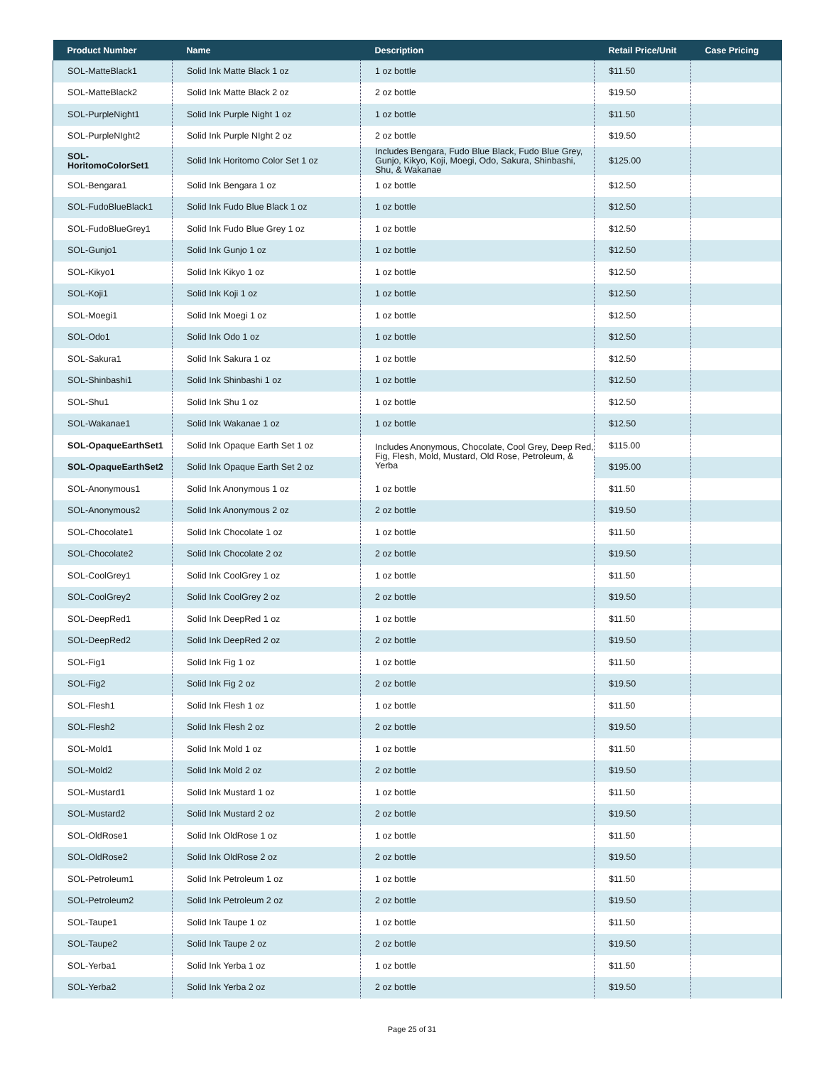| Product Number | Name | Description | Retail Price/Unit | Case Pricing |
| --- | --- | --- | --- | --- |
| SOL-MatteBlack1 | Solid Ink Matte Black 1 oz | 1 oz bottle | $11.50 | |
| SOL-MatteBlack2 | Solid Ink Matte Black 2 oz | 2 oz bottle | $19.50 | |
| SOL-PurpleNight1 | Solid Ink Purple Night 1 oz | 1 oz bottle | $11.50 | |
| SOL-PurpleNIght2 | Solid Ink Purple NIght 2 oz | 2 oz bottle | $19.50 | |
| SOL- HoritomoColorSet1 | Solid Ink Horitomo Color Set 1 oz | Includes Bengara, Fudo Blue Black, Fudo Blue Grey, Gunjo, Kikyo, Koji, Moegi, Odo, Sakura, Shinbashi, Shu, & Wakanae | $125.00 | |
| SOL-Bengara1 | Solid Ink Bengara 1 oz | 1 oz bottle | $12.50 | |
| SOL-FudoBlueBlack1 | Solid Ink Fudo Blue Black 1 oz | 1 oz bottle | $12.50 | |
| SOL-FudoBlueGrey1 | Solid Ink Fudo Blue Grey 1 oz | 1 oz bottle | $12.50 | |
| SOL-Gunjo1 | Solid Ink Gunjo 1 oz | 1 oz bottle | $12.50 | |
| SOL-Kikyo1 | Solid Ink Kikyo 1 oz | 1 oz bottle | $12.50 | |
| SOL-Koji1 | Solid Ink Koji 1 oz | 1 oz bottle | $12.50 | |
| SOL-Moegi1 | Solid Ink Moegi 1 oz | 1 oz bottle | $12.50 | |
| SOL-Odo1 | Solid Ink Odo 1 oz | 1 oz bottle | $12.50 | |
| SOL-Sakura1 | Solid Ink Sakura 1 oz | 1 oz bottle | $12.50 | |
| SOL-Shinbashi1 | Solid Ink Shinbashi 1 oz | 1 oz bottle | $12.50 | |
| SOL-Shu1 | Solid Ink Shu 1 oz | 1 oz bottle | $12.50 | |
| SOL-Wakanae1 | Solid Ink Wakanae 1 oz | 1 oz bottle | $12.50 | |
| SOL-OpaqueEarthSet1 | Solid Ink Opaque Earth Set 1 oz | Includes Anonymous, Chocolate, Cool Grey, Deep Red, Fig, Flesh, Mold, Mustard, Old Rose, Petroleum, & Yerba | $115.00 | |
| SOL-OpaqueEarthSet2 | Solid Ink Opaque Earth Set 2 oz | | $195.00 | |
| SOL-Anonymous1 | Solid Ink Anonymous 1 oz | 1 oz bottle | $11.50 | |
| SOL-Anonymous2 | Solid Ink Anonymous 2 oz | 2 oz bottle | $19.50 | |
| SOL-Chocolate1 | Solid Ink Chocolate 1 oz | 1 oz bottle | $11.50 | |
| SOL-Chocolate2 | Solid Ink Chocolate 2 oz | 2 oz bottle | $19.50 | |
| SOL-CoolGrey1 | Solid Ink CoolGrey 1 oz | 1 oz bottle | $11.50 | |
| SOL-CoolGrey2 | Solid Ink CoolGrey 2 oz | 2 oz bottle | $19.50 | |
| SOL-DeepRed1 | Solid Ink DeepRed 1 oz | 1 oz bottle | $11.50 | |
| SOL-DeepRed2 | Solid Ink DeepRed 2 oz | 2 oz bottle | $19.50 | |
| SOL-Fig1 | Solid Ink Fig 1 oz | 1 oz bottle | $11.50 | |
| SOL-Fig2 | Solid Ink Fig 2 oz | 2 oz bottle | $19.50 | |
| SOL-Flesh1 | Solid Ink Flesh 1 oz | 1 oz bottle | $11.50 | |
| SOL-Flesh2 | Solid Ink Flesh 2 oz | 2 oz bottle | $19.50 | |
| SOL-Mold1 | Solid Ink Mold 1 oz | 1 oz bottle | $11.50 | |
| SOL-Mold2 | Solid Ink Mold 2 oz | 2 oz bottle | $19.50 | |
| SOL-Mustard1 | Solid Ink Mustard 1 oz | 1 oz bottle | $11.50 | |
| SOL-Mustard2 | Solid Ink Mustard 2 oz | 2 oz bottle | $19.50 | |
| SOL-OldRose1 | Solid Ink OldRose 1 oz | 1 oz bottle | $11.50 | |
| SOL-OldRose2 | Solid Ink OldRose 2 oz | 2 oz bottle | $19.50 | |
| SOL-Petroleum1 | Solid Ink Petroleum 1 oz | 1 oz bottle | $11.50 | |
| SOL-Petroleum2 | Solid Ink Petroleum 2 oz | 2 oz bottle | $19.50 | |
| SOL-Taupe1 | Solid Ink Taupe 1 oz | 1 oz bottle | $11.50 | |
| SOL-Taupe2 | Solid Ink Taupe 2 oz | 2 oz bottle | $19.50 | |
| SOL-Yerba1 | Solid Ink Yerba 1 oz | 1 oz bottle | $11.50 | |
| SOL-Yerba2 | Solid Ink Yerba 2 oz | 2 oz bottle | $19.50 | |
Page 25 of 31